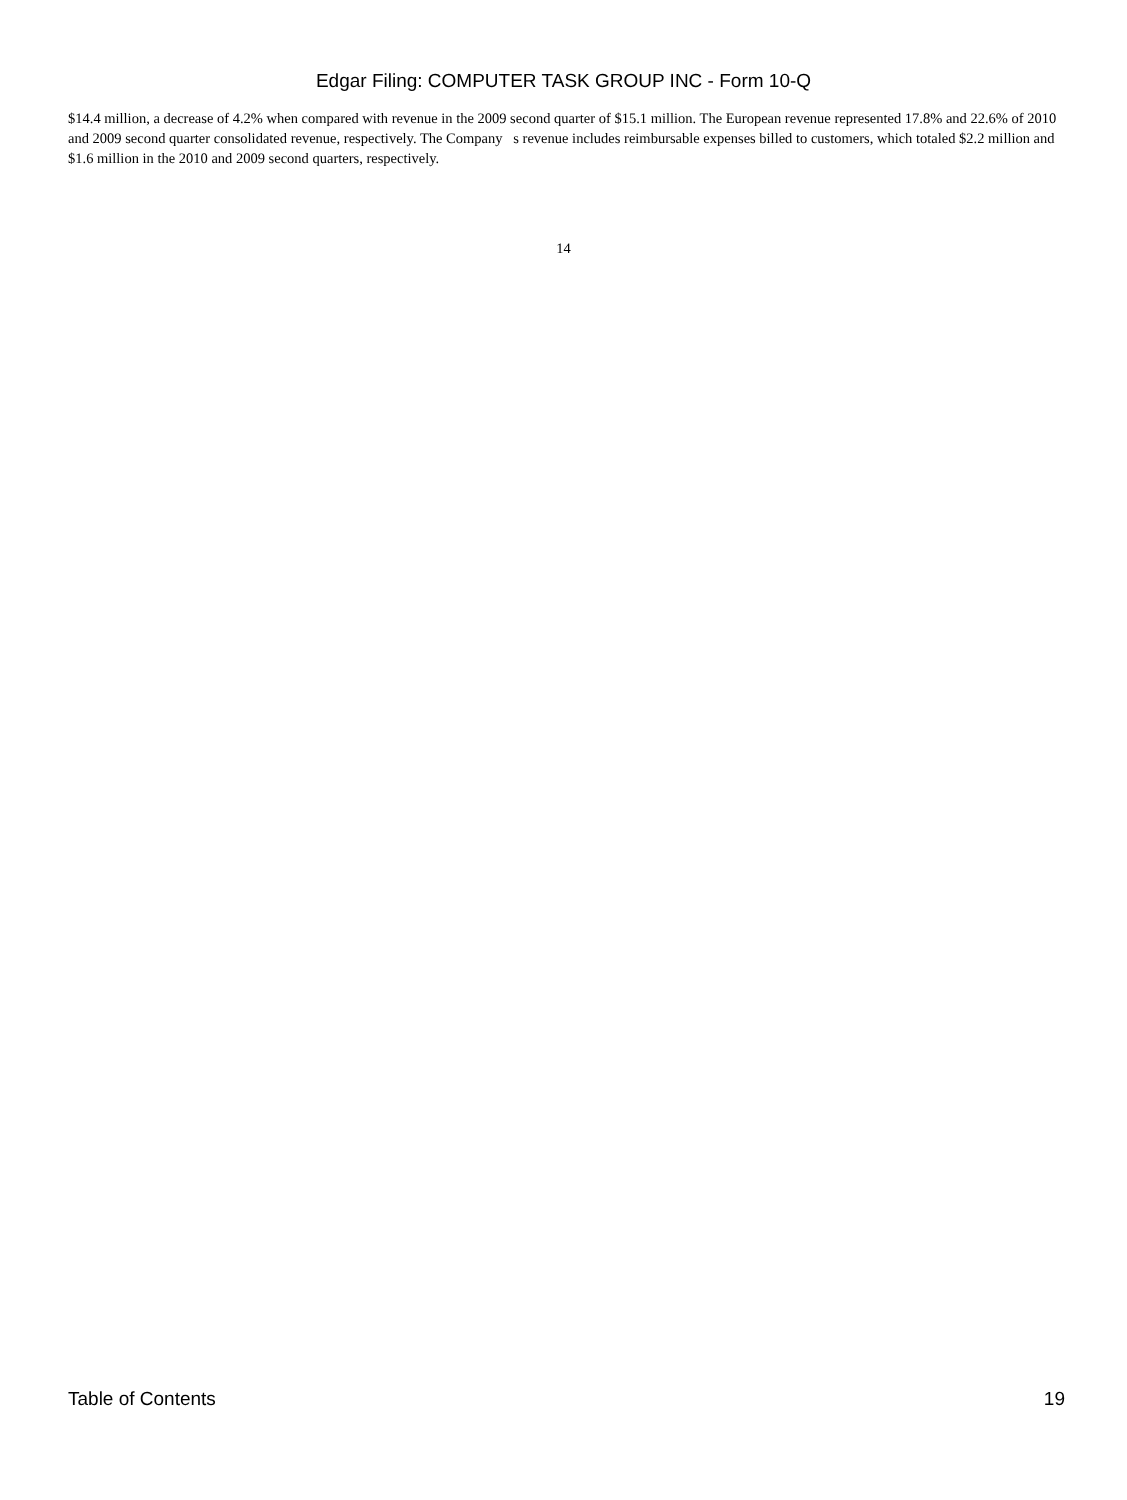Edgar Filing: COMPUTER TASK GROUP INC - Form 10-Q
$14.4 million, a decrease of 4.2% when compared with revenue in the 2009 second quarter of $15.1 million. The European revenue represented 17.8% and 22.6% of 2010 and 2009 second quarter consolidated revenue, respectively. The Company s revenue includes reimbursable expenses billed to customers, which totaled $2.2 million and $1.6 million in the 2010 and 2009 second quarters, respectively.
14
Table of Contents 19